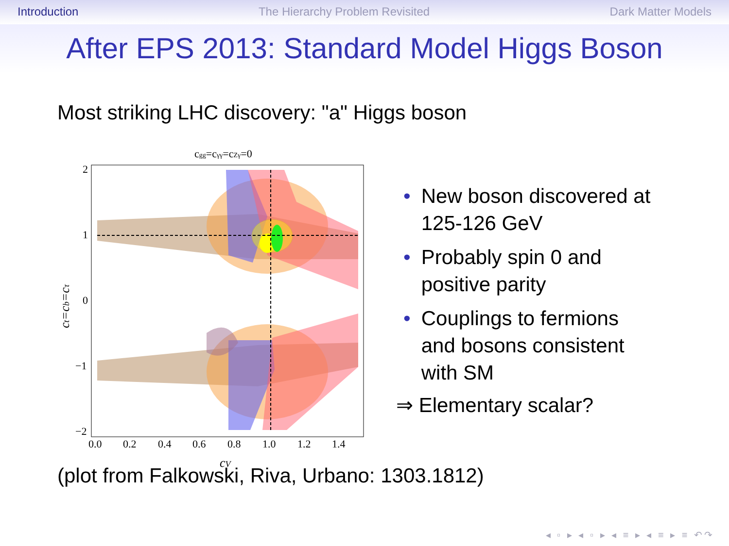Introduction The Hierarchy Problem Revisited Dark Matter Models
After EPS 2013: Standard Model Higgs Boson
Most striking LHC discovery: "a" Higgs boson
cgg=cγγ=cZγ=0
2
1
0
−1
−2
0.0
0.2
0.4
0.6
0.8
1.0
1.2
1.4
cV
ct=cb=cτ
• New boson discovered at 125-126 GeV
• Probably spin 0 and positive parity
• Couplings to fermions and bosons consistent with SM
⇒ Elementary scalar?
(plot from Falkowski, Riva, Urbano: 1303.1812)
◂ ▫ ▸ ◂ ▫ ▸ ◂ ≡ ▸ ◂ ≡ ▸ ≡ ↶↷